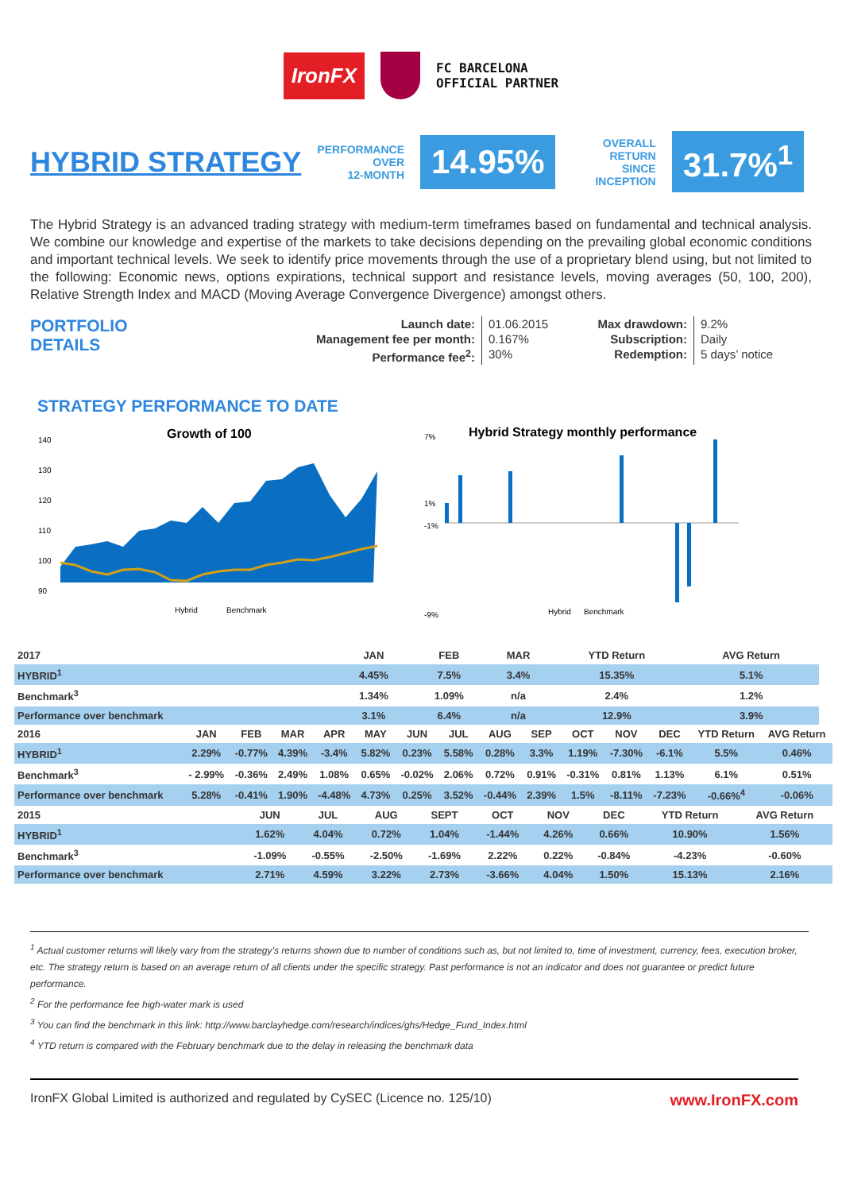IronFX
FC BARCELONA
OFFICIAL PARTNER
HYBRID STRATEGY
PERFORMANCE
OVER
12-MONTH
14.95%
OVERALL
RETURN
SINCE
INCEPTION
31.7%<sup>1</sup>
The Hybrid Strategy is an advanced trading strategy with medium-term timeframes based on fundamental and technical analysis. We combine our knowledge and expertise of the markets to take decisions depending on the prevailing global economic conditions and important technical levels. We seek to identify price movements through the use of a proprietary blend using, but not limited to the following: Economic news, options expirations, technical support and resistance levels, moving averages (50, 100, 200), Relative Strength Index and MACD (Moving Average Convergence Divergence) amongst others.
PORTFOLIO
DETAILS
Launch date:
Management fee per month:
Performance fee<sup>2</sup>:
01.06.2015
0.167%
30%
Max drawdown:
Subscription:
Redemption:
9.2%
Daily
5 days’ notice
STRATEGY PERFORMANCE TO DATE
Growth of 100
140
130
120
110
100
90
Hybrid
Benchmark
Hybrid Strategy monthly performance
7%
1%
-1%
-9%
Hybrid
Benchmark
| 2017 | JAN | FEB | MAR | YTD Return | AVG Return | |
| --- | --- | --- | --- | --- | --- | --- |
| HYBRID<sup>1</sup> | 4.45% | 7.5% | 3.4% | 15.35% | 5.1% | |
| Benchmark<sup>3</sup> | 1.34% | 1.09% | n/a | 2.4% | 1.2% | |
| Performance over benchmark | 3.1% | 6.4% | n/a | 12.9% | 3.9% | |
| 2016 | JAN | FEB | MAR | APR | MAY | JUN | JUL | AUG | SEP | OCT | NOV | DEC | YTD Return | AVG Return |
| --- | --- | --- | --- | --- | --- | --- | --- | --- | --- | --- | --- | --- | --- | --- |
| HYBRID<sup>1</sup> | 2.29% | -0.77% | 4.39% | -3.4% | 5.82% | 0.23% | 5.58% | 0.28% | 3.3% | 1.19% | -7.30% | -6.1% | 5.5% | 0.46% |
| Benchmark<sup>3</sup> | - 2.99% | -0.36% | 2.49% | 1.08% | 0.65% | -0.02% | 2.06% | 0.72% | 0.91% | -0.31% | 0.81% | 1.13% | 6.1% | 0.51% |
| Performance over benchmark | 5.28% | -0.41% | 1.90% | -4.48% | 4.73% | 0.25% | 3.52% | -0.44% | 2.39% | 1.5% | -8.11% | -7.23% | -0.66%<sup>4</sup> | -0.06% |
| 2015 | JUN | JUL | AUG | SEPT | OCT | NOV | DEC | YTD Return | AVG Return |
| --- | --- | --- | --- | --- | --- | --- | --- | --- | --- |
| HYBRID<sup>1</sup> | 1.62% | 4.04% | 0.72% | 1.04% | -1.44% | 4.26% | 0.66% | 10.90% | 1.56% |
| Benchmark<sup>3</sup> | -1.09% | -0.55% | -2.50% | -1.69% | 2.22% | 0.22% | -0.84% | -4.23% | -0.60% |
| Performance over benchmark | 2.71% | 4.59% | 3.22% | 2.73% | -3.66% | 4.04% | 1.50% | 15.13% | 2.16% |
<sup>1</sup> Actual customer returns will likely vary from the strategy’s returns shown due to number of conditions such as, but not limited to, time of investment, currency, fees, execution broker, etc. The strategy return is based on an average return of all clients under the specific strategy. Past performance is not an indicator and does not guarantee or predict future performance.
<sup>2</sup> For the performance fee high-water mark is used
<sup>3</sup> You can find the benchmark in this link: http://www.barclayhedge.com/research/indices/ghs/Hedge_Fund_Index.html
<sup>4</sup> YTD return is compared with the February benchmark due to the delay in releasing the benchmark data
IronFX Global Limited is authorized and regulated by CySEC (Licence no. 125/10) www.IronFX.com